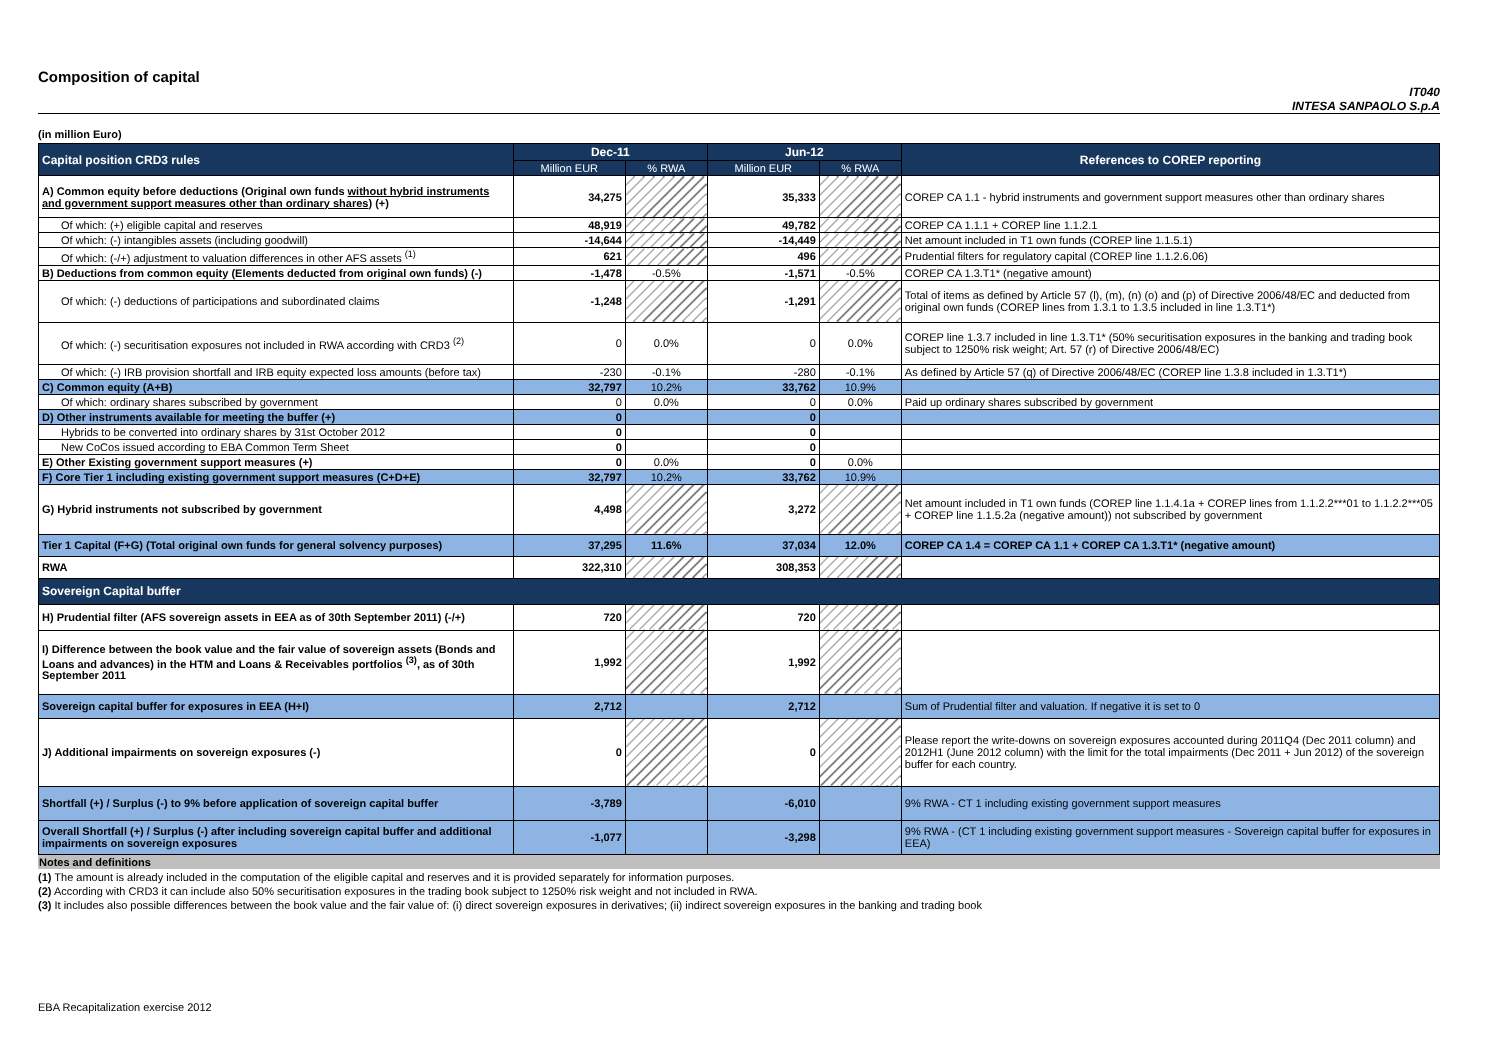Composition of capital
IT040
INTESA SANPAOLO S.p.A
(in million Euro)
| Capital position CRD3 rules | Dec-11 | | Jun-12 | | References to COREP reporting |
| --- | --- | --- | --- | --- | --- |
| | Million EUR | % RWA | Million EUR | % RWA | |
| A) Common equity before deductions (Original own funds without hybrid instruments and government support measures other than ordinary shares ) (+) | 34,275 | | 35,333 | | COREP CA 1.1 - hybrid instruments and government support measures other than ordinary shares |
| Of which: (+) eligible capital and reserves | 48,919 | | 49,782 | | COREP CA 1.1.1 + COREP line 1.1.2.1 |
| Of which: (-) intangibles assets (including goodwill) | -14,644 | | -14,449 | | Net amount included in T1 own funds (COREP line 1.1.5.1) |
| Of which: (-/+) adjustment to valuation differences in other AFS assets <sup>(1)</sup> | 621 | | 496 | | Prudential filters for regulatory capital (COREP line 1.1.2.6.06) |
| B) Deductions from common equity (Elements deducted from original own funds) (-) | -1,478 | -0.5% | -1,571 | -0.5% | COREP CA 1.3.T1* (negative amount) |
| Of which: (-) deductions of participations and subordinated claims | -1,248 | | -1,291 | | Total of items as defined by Article 57 (l), (m), (n) (o) and (p) of Directive 2006/48/EC and deducted from original own funds (COREP lines from 1.3.1 to 1.3.5 included in line 1.3.T1*) |
| Of which: (-) securitisation exposures not included in RWA according with CRD3 <sup>(2)</sup> | 0 | 0.0% | 0 | 0.0% | COREP line 1.3.7 included in line 1.3.T1* (50% securitisation exposures in the banking and trading book subject to 1250% risk weight; Art. 57 (r) of Directive 2006/48/EC) |
| Of which: (-) IRB provision shortfall and IRB equity expected loss amounts (before tax) | -230 | -0.1% | -280 | -0.1% | As defined by Article 57 (q) of Directive 2006/48/EC (COREP line 1.3.8 included in 1.3.T1*) |
| C) Common equity (A+B) | 32,797 | 10.2% | 33,762 | 10.9% | |
| Of which: ordinary shares subscribed by government | 0 | 0.0% | 0 | 0.0% | Paid up ordinary shares subscribed by government |
| D) Other instruments available for meeting the buffer (+) | 0 | | 0 | | |
| Hybrids to be converted into ordinary shares by 31st October 2012 | 0 | | 0 | | |
| New CoCos issued according to EBA Common Term Sheet | 0 | | 0 | | |
| E) Other Existing government support measures (+) | 0 | 0.0% | 0 | 0.0% | |
| F) Core Tier 1 including existing government support measures (C+D+E) | 32,797 | 10.2% | 33,762 | 10.9% | |
| G) Hybrid instruments not subscribed by government | 4,498 | | 3,272 | | Net amount included in T1 own funds (COREP line 1.1.4.1a + COREP lines from 1.1.2.2***01 to 1.1.2.2***05 + COREP line 1.1.5.2a (negative amount)) not subscribed by government |
| Tier 1 Capital (F+G) (Total original own funds for general solvency purposes) | 37,295 | 11.6% | 37,034 | 12.0% | COREP CA 1.4 = COREP CA 1.1 + COREP CA 1.3.T1* (negative amount) |
| RWA | 322,310 | | 308,353 | | |
| Sovereign Capital buffer | | | | | |
| H) Prudential filter (AFS sovereign assets in EEA as of 30th September 2011) (-/+) | 720 | | 720 | | |
| I) Difference between the book value and the fair value of sovereign assets (Bonds and Loans and advances) in the HTM and Loans & Receivables portfolios <sup>(3)</sup>, as of 30th September 2011 | 1,992 | | 1,992 | | |
| Sovereign capital buffer for exposures in EEA (H+I) | 2,712 | | 2,712 | | Sum of Prudential filter and valuation. If negative it is set to 0 |
| J) Additional impairments on sovereign exposures (-) | 0 | | 0 | | Please report the write-downs on sovereign exposures accounted during 2011Q4 (Dec 2011 column) and 2012H1 (June 2012 column) with the limit for the total impairments (Dec 2011 + Jun 2012) of the sovereign buffer for each country. |
| Shortfall (+) / Surplus (-) to 9% before application of sovereign capital buffer | -3,789 | | -6,010 | | 9% RWA - CT 1 including existing government support measures |
| Overall Shortfall (+) / Surplus (-) after including sovereign capital buffer and additional impairments on sovereign exposures | -1,077 | | -3,298 | | 9% RWA - (CT 1 including existing government support measures - Sovereign capital buffer for exposures in EEA) |
Notes and definitions
(1) The amount is already included in the computation of the eligible capital and reserves and it is provided separately for information purposes.
(2) According with CRD3 it can include also 50% securitisation exposures in the trading book subject to 1250% risk weight and not included in RWA.
(3) It includes also possible differences between the book value and the fair value of: (i) direct sovereign exposures in derivatives; (ii) indirect sovereign exposures in the banking and trading book
EBA Recapitalization exercise 2012